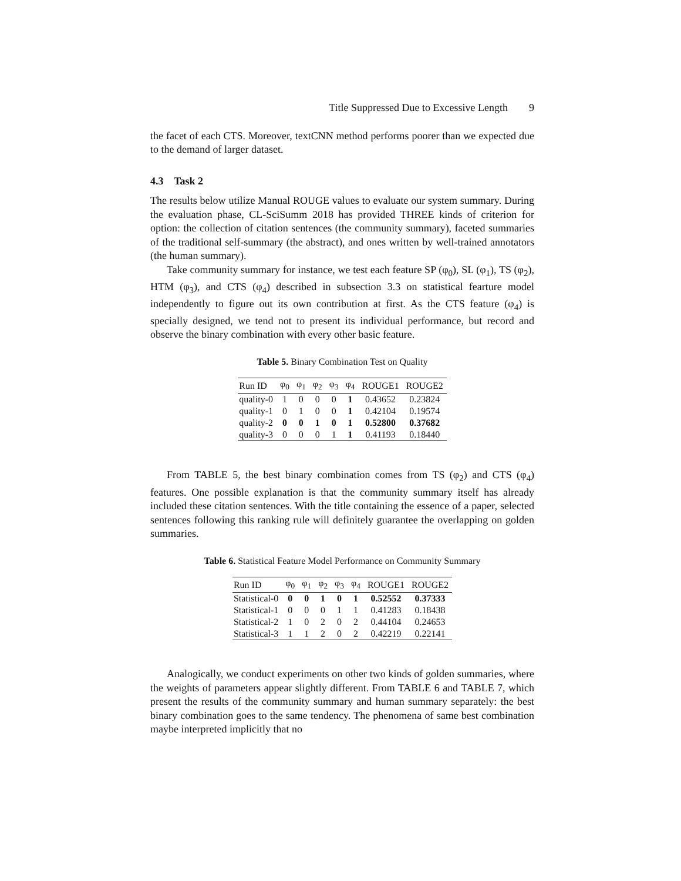Title Suppressed Due to Excessive Length 9
the facet of each CTS. Moreover, textCNN method performs poorer than we expected due to the demand of larger dataset.
4.3 Task 2
The results below utilize Manual ROUGE values to evaluate our system summary. During the evaluation phase, CL-SciSumm 2018 has provided THREE kinds of criterion for option: the collection of citation sentences (the community summary), faceted summaries of the traditional self-summary (the abstract), and ones written by well-trained annotators (the human summary).
Take community summary for instance, we test each feature SP (φ<sub>0</sub>), SL (φ<sub>1</sub>), TS (φ<sub>2</sub>), HTM (φ<sub>3</sub>), and CTS (φ<sub>4</sub>) described in subsection 3.3 on statistical fearture model independently to figure out its own contribution at first. As the CTS feature (φ<sub>4</sub>) is specially designed, we tend not to present its individual performance, but record and observe the binary combination with every other basic feature.
Table 5. Binary Combination Test on Quality
| Run ID | φ<sub>0</sub> | φ<sub>1</sub> | φ<sub>2</sub> | φ<sub>3</sub> | φ<sub>4</sub> | ROUGE1 | ROUGE2 |
| --- | --- | --- | --- | --- | --- | --- | --- |
| quality-0 | 1 | 0 | 0 | 0 | 1 | 0.43652 | 0.23824 |
| quality-1 | 0 | 1 | 0 | 0 | 1 | 0.42104 | 0.19574 |
| quality-2 | 0 | 0 | 1 | 0 | 1 | 0.52800 | 0.37682 |
| quality-3 | 0 | 0 | 0 | 1 | 1 | 0.41193 | 0.18440 |
From TABLE 5, the best binary combination comes from TS (φ<sub>2</sub>) and CTS (φ<sub>4</sub>) features. One possible explanation is that the community summary itself has already included these citation sentences. With the title containing the essence of a paper, selected sentences following this ranking rule will definitely guarantee the overlapping on golden summaries.
Table 6. Statistical Feature Model Performance on Community Summary
| Run ID | φ<sub>0</sub> | φ<sub>1</sub> | φ<sub>2</sub> | φ<sub>3</sub> | φ<sub>4</sub> | ROUGE1 | ROUGE2 |
| --- | --- | --- | --- | --- | --- | --- | --- |
| Statistical-0 | 0 | 0 | 1 | 0 | 1 | 0.52552 | 0.37333 |
| Statistical-1 | 0 | 0 | 0 | 1 | 1 | 0.41283 | 0.18438 |
| Statistical-2 | 1 | 0 | 2 | 0 | 2 | 0.44104 | 0.24653 |
| Statistical-3 | 1 | 1 | 2 | 0 | 2 | 0.42219 | 0.22141 |
Analogically, we conduct experiments on other two kinds of golden summaries, where the weights of parameters appear slightly different. From TABLE 6 and TABLE 7, which present the results of the community summary and human summary separately: the best binary combination goes to the same tendency. The phenomena of same best combination maybe interpreted implicitly that no